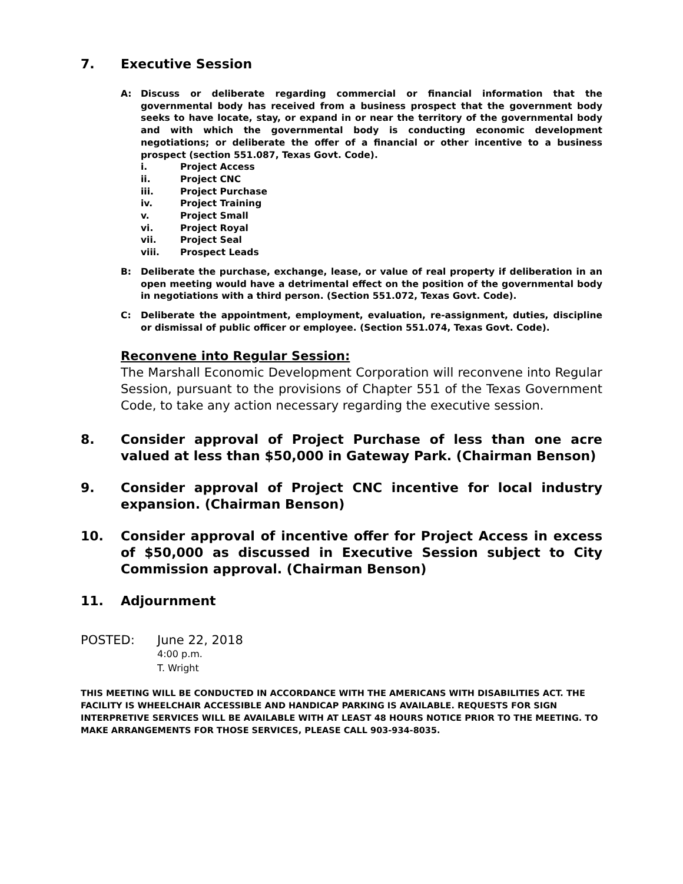7. Executive Session
A: Discuss or deliberate regarding commercial or financial information that the governmental body has received from a business prospect that the government body seeks to have locate, stay, or expand in or near the territory of the governmental body and with which the governmental body is conducting economic development negotiations; or deliberate the offer of a financial or other incentive to a business prospect (section 551.087, Texas Govt. Code).
i. Project Access
ii. Project CNC
iii. Project Purchase
iv. Project Training
v. Project Small
vi. Project Royal
vii. Project Seal
viii. Prospect Leads
B: Deliberate the purchase, exchange, lease, or value of real property if deliberation in an open meeting would have a detrimental effect on the position of the governmental body in negotiations with a third person. (Section 551.072, Texas Govt. Code).
C: Deliberate the appointment, employment, evaluation, re-assignment, duties, discipline or dismissal of public officer or employee. (Section 551.074, Texas Govt. Code).
Reconvene into Regular Session:
The Marshall Economic Development Corporation will reconvene into Regular Session, pursuant to the provisions of Chapter 551 of the Texas Government Code, to take any action necessary regarding the executive session.
8. Consider approval of Project Purchase of less than one acre valued at less than $50,000 in Gateway Park. (Chairman Benson)
9. Consider approval of Project CNC incentive for local industry expansion. (Chairman Benson)
10. Consider approval of incentive offer for Project Access in excess of $50,000 as discussed in Executive Session subject to City Commission approval. (Chairman Benson)
11. Adjournment
POSTED: June 22, 2018
4:00 p.m.
T. Wright
THIS MEETING WILL BE CONDUCTED IN ACCORDANCE WITH THE AMERICANS WITH DISABILITIES ACT. THE FACILITY IS WHEELCHAIR ACCESSIBLE AND HANDICAP PARKING IS AVAILABLE. REQUESTS FOR SIGN INTERPRETIVE SERVICES WILL BE AVAILABLE WITH AT LEAST 48 HOURS NOTICE PRIOR TO THE MEETING. TO MAKE ARRANGEMENTS FOR THOSE SERVICES, PLEASE CALL 903-934-8035.